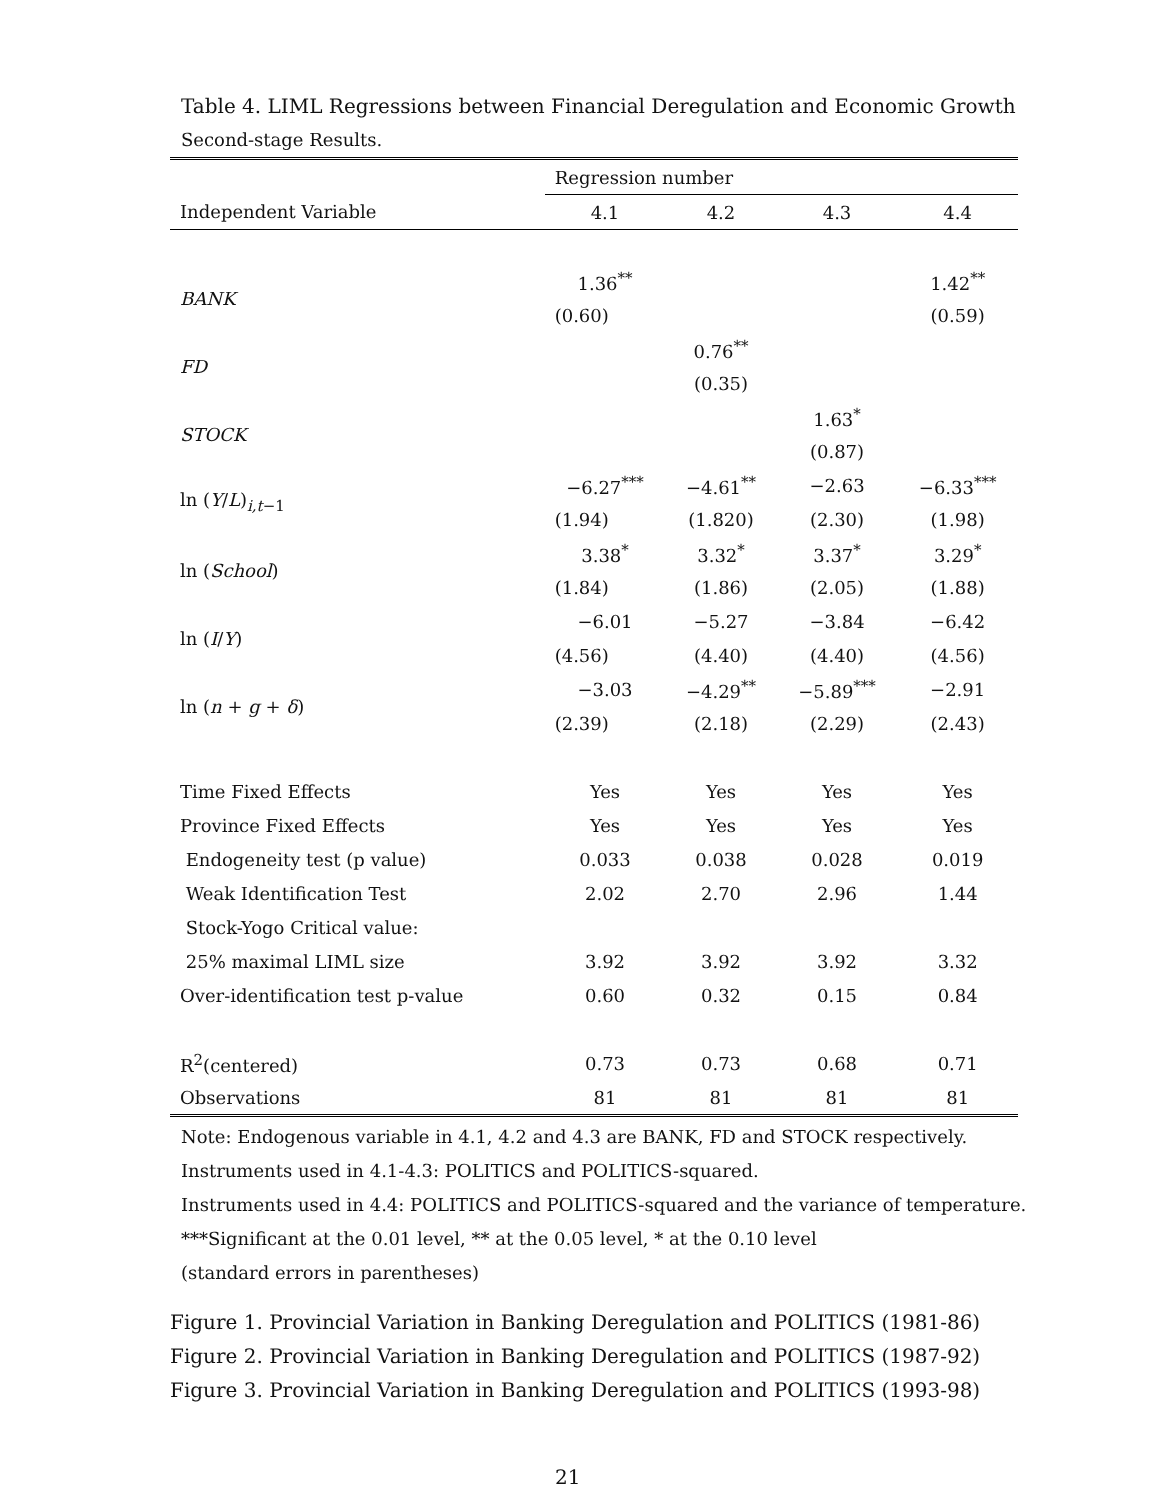Table 4. LIML Regressions between Financial Deregulation and Economic Growth
Second-stage Results.
| | Regression number | | | |
| Independent Variable | 4.1 | 4.2 | 4.3 | 4.4 |
| BANK | 1.36<sup>**</sup> | | | 1.42<sup>**</sup> |
| | (0.60) | | | (0.59) |
| FD | | 0.76<sup>**</sup> | | |
| | | (0.35) | | |
| STOCK | | | 1.63<sup>*</sup> | |
| | | | (0.87) | |
| ln ( Y / L )<sub>i,t−1</sub> | −6.27<sup>***</sup> | −4.61<sup>**</sup> | −2.63 | −6.33<sup>***</sup> |
| | (1.94) | (1.820) | (2.30) | (1.98) |
| ln ( School ) | 3.38<sup>*</sup> | 3.32<sup>*</sup> | 3.37<sup>*</sup> | 3.29<sup>*</sup> |
| | (1.84) | (1.86) | (2.05) | (1.88) |
| ln ( I / Y ) | −6.01 | −5.27 | −3.84 | −6.42 |
| | (4.56) | (4.40) | (4.40) | (4.56) |
| ln ( n + g + δ ) | −3.03 | −4.29<sup>**</sup> | −5.89<sup>***</sup> | −2.91 |
| | (2.39) | (2.18) | (2.29) | (2.43) |
| Time Fixed Effects | Yes | Yes | Yes | Yes |
| Province Fixed Effects | Yes | Yes | Yes | Yes |
| Endogeneity test (p value) | 0.033 | 0.038 | 0.028 | 0.019 |
| Weak Identification Test | 2.02 | 2.70 | 2.96 | 1.44 |
| Stock-Yogo Critical value: | | | | |
| 25% maximal LIML size | 3.92 | 3.92 | 3.92 | 3.32 |
| Over-identification test p-value | 0.60 | 0.32 | 0.15 | 0.84 |
| R<sup>2</sup>(centered) | 0.73 | 0.73 | 0.68 | 0.71 |
| Observations | 81 | 81 | 81 | 81 |
Note: Endogenous variable in 4.1, 4.2 and 4.3 are BANK, FD and STOCK respectively.
Instruments used in 4.1-4.3: POLITICS and POLITICS-squared.
Instruments used in 4.4: POLITICS and POLITICS-squared and the variance of temperature.
***Significant at the 0.01 level, ** at the 0.05 level, * at the 0.10 level
(standard errors in parentheses)
Figure 1. Provincial Variation in Banking Deregulation and POLITICS (1981-86)
Figure 2. Provincial Variation in Banking Deregulation and POLITICS (1987-92)
Figure 3. Provincial Variation in Banking Deregulation and POLITICS (1993-98)
21